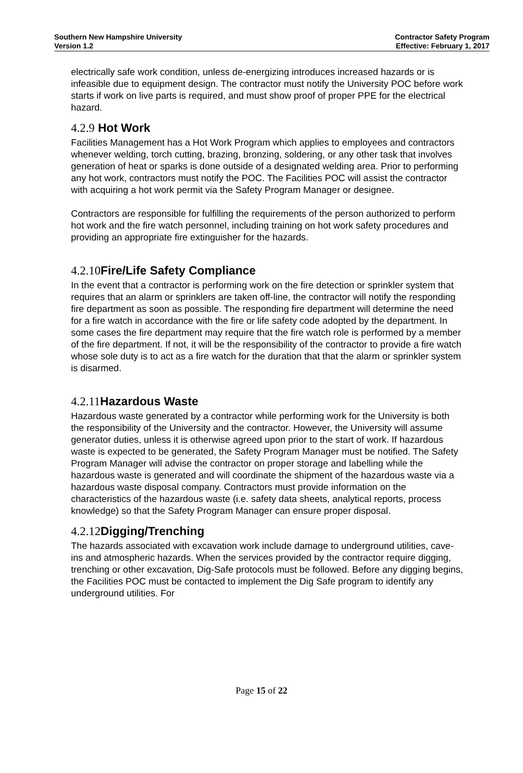Southern New Hampshire University
Version 1.2
Contractor Safety Program
Effective: February 1, 2017
electrically safe work condition, unless de-energizing introduces increased hazards or is infeasible due to equipment design. The contractor must notify the University POC before work starts if work on live parts is required, and must show proof of proper PPE for the electrical hazard.
4.2.9 Hot Work
Facilities Management has a Hot Work Program which applies to employees and contractors whenever welding, torch cutting, brazing, bronzing, soldering, or any other task that involves generation of heat or sparks is done outside of a designated welding area. Prior to performing any hot work, contractors must notify the POC. The Facilities POC will assist the contractor with acquiring a hot work permit via the Safety Program Manager or designee.
Contractors are responsible for fulfilling the requirements of the person authorized to perform hot work and the fire watch personnel, including training on hot work safety procedures and providing an appropriate fire extinguisher for the hazards.
4.2.10 Fire/Life Safety Compliance
In the event that a contractor is performing work on the fire detection or sprinkler system that requires that an alarm or sprinklers are taken off-line, the contractor will notify the responding fire department as soon as possible. The responding fire department will determine the need for a fire watch in accordance with the fire or life safety code adopted by the department. In some cases the fire department may require that the fire watch role is performed by a member of the fire department. If not, it will be the responsibility of the contractor to provide a fire watch whose sole duty is to act as a fire watch for the duration that that the alarm or sprinkler system is disarmed.
4.2.11 Hazardous Waste
Hazardous waste generated by a contractor while performing work for the University is both the responsibility of the University and the contractor. However, the University will assume generator duties, unless it is otherwise agreed upon prior to the start of work. If hazardous waste is expected to be generated, the Safety Program Manager must be notified. The Safety Program Manager will advise the contractor on proper storage and labelling while the hazardous waste is generated and will coordinate the shipment of the hazardous waste via a hazardous waste disposal company. Contractors must provide information on the characteristics of the hazardous waste (i.e. safety data sheets, analytical reports, process knowledge) so that the Safety Program Manager can ensure proper disposal.
4.2.12 Digging/Trenching
The hazards associated with excavation work include damage to underground utilities, cave-ins and atmospheric hazards. When the services provided by the contractor require digging, trenching or other excavation, Dig-Safe protocols must be followed. Before any digging begins, the Facilities POC must be contacted to implement the Dig Safe program to identify any underground utilities. For
Page 15 of 22